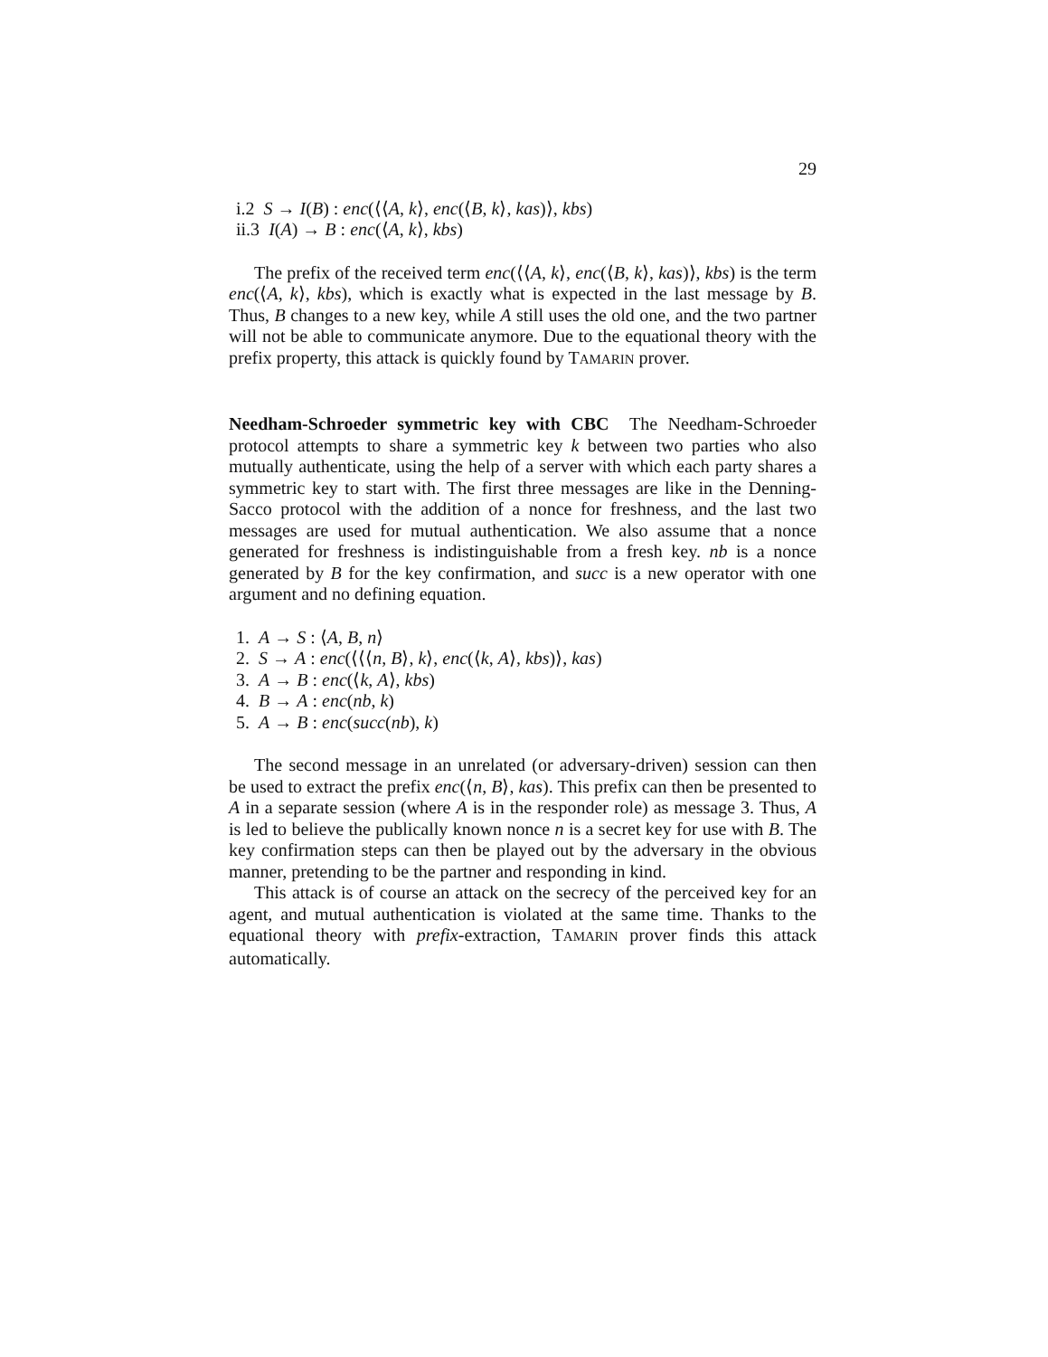29
i.2 S → I(B) : enc(⟨⟨A, k⟩, enc(⟨B, k⟩, kas)⟩, kbs)
ii.3 I(A) → B : enc(⟨A, k⟩, kbs)
The prefix of the received term enc(⟨⟨A, k⟩, enc(⟨B, k⟩, kas)⟩, kbs) is the term enc(⟨A, k⟩, kbs), which is exactly what is expected in the last message by B. Thus, B changes to a new key, while A still uses the old one, and the two partner will not be able to communicate anymore. Due to the equational theory with the prefix property, this attack is quickly found by TAMARIN prover.
Needham-Schroeder symmetric key with CBC The Needham-Schroeder protocol attempts to share a symmetric key k between two parties who also mutually authenticate, using the help of a server with which each party shares a symmetric key to start with. The first three messages are like in the Denning-Sacco protocol with the addition of a nonce for freshness, and the last two messages are used for mutual authentication. We also assume that a nonce generated for freshness is indistinguishable from a fresh key. nb is a nonce generated by B for the key confirmation, and succ is a new operator with one argument and no defining equation.
1. A → S : ⟨A, B, n⟩
2. S → A : enc(⟨⟨⟨n, B⟩, k⟩, enc(⟨k, A⟩, kbs)⟩, kas)
3. A → B : enc(⟨k, A⟩, kbs)
4. B → A : enc(nb, k)
5. A → B : enc(succ(nb), k)
The second message in an unrelated (or adversary-driven) session can then be used to extract the prefix enc(⟨n, B⟩, kas). This prefix can then be presented to A in a separate session (where A is in the responder role) as message 3. Thus, A is led to believe the publically known nonce n is a secret key for use with B. The key confirmation steps can then be played out by the adversary in the obvious manner, pretending to be the partner and responding in kind.
This attack is of course an attack on the secrecy of the perceived key for an agent, and mutual authentication is violated at the same time. Thanks to the equational theory with prefix-extraction, TAMARIN prover finds this attack automatically.